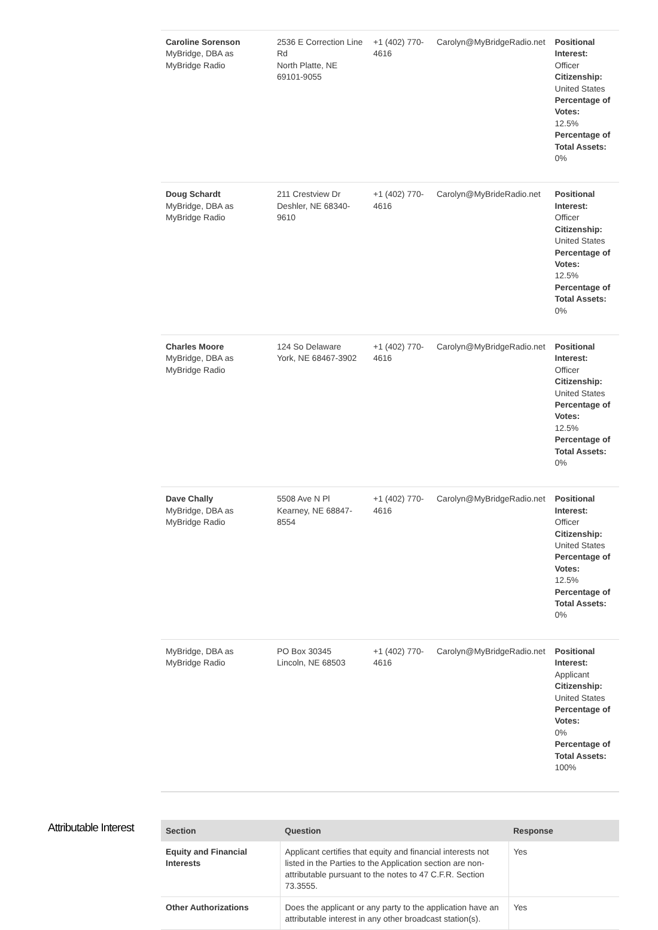| Caroline Sorenson MyBridge, DBA as MyBridge Radio | 2536 E Correction Line Rd North Platte, NE 69101-9055 | +1 (402) 770-4616 | Carolyn@MyBridgeRadio.net | Positional Interest: Officer Citizenship: United States Percentage of Votes: 12.5% Percentage of Total Assets: 0% |
| Doug Schardt MyBridge, DBA as MyBridge Radio | 211 Crestview Dr Deshler, NE 68340-9610 | +1 (402) 770-4616 | Carolyn@MyBrideRadio.net | Positional Interest: Officer Citizenship: United States Percentage of Votes: 12.5% Percentage of Total Assets: 0% |
| Charles Moore MyBridge, DBA as MyBridge Radio | 124 So Delaware York, NE 68467-3902 | +1 (402) 770-4616 | Carolyn@MyBridgeRadio.net | Positional Interest: Officer Citizenship: United States Percentage of Votes: 12.5% Percentage of Total Assets: 0% |
| Dave Chally MyBridge, DBA as MyBridge Radio | 5508 Ave N Pl Kearney, NE 68847-8554 | +1 (402) 770-4616 | Carolyn@MyBridgeRadio.net | Positional Interest: Officer Citizenship: United States Percentage of Votes: 12.5% Percentage of Total Assets: 0% |
| MyBridge, DBA as MyBridge Radio | PO Box 30345 Lincoln, NE 68503 | +1 (402) 770-4616 | Carolyn@MyBridgeRadio.net | Positional Interest: Applicant Citizenship: United States Percentage of Votes: 0% Percentage of Total Assets: 100% |
Attributable Interest
| Section | Question | Response |
| --- | --- | --- |
| Equity and Financial Interests | Applicant certifies that equity and financial interests not listed in the Parties to the Application section are non-attributable pursuant to the notes to 47 C.F.R. Section 73.3555. | Yes |
| Other Authorizations | Does the applicant or any party to the application have an attributable interest in any other broadcast station(s). | Yes |